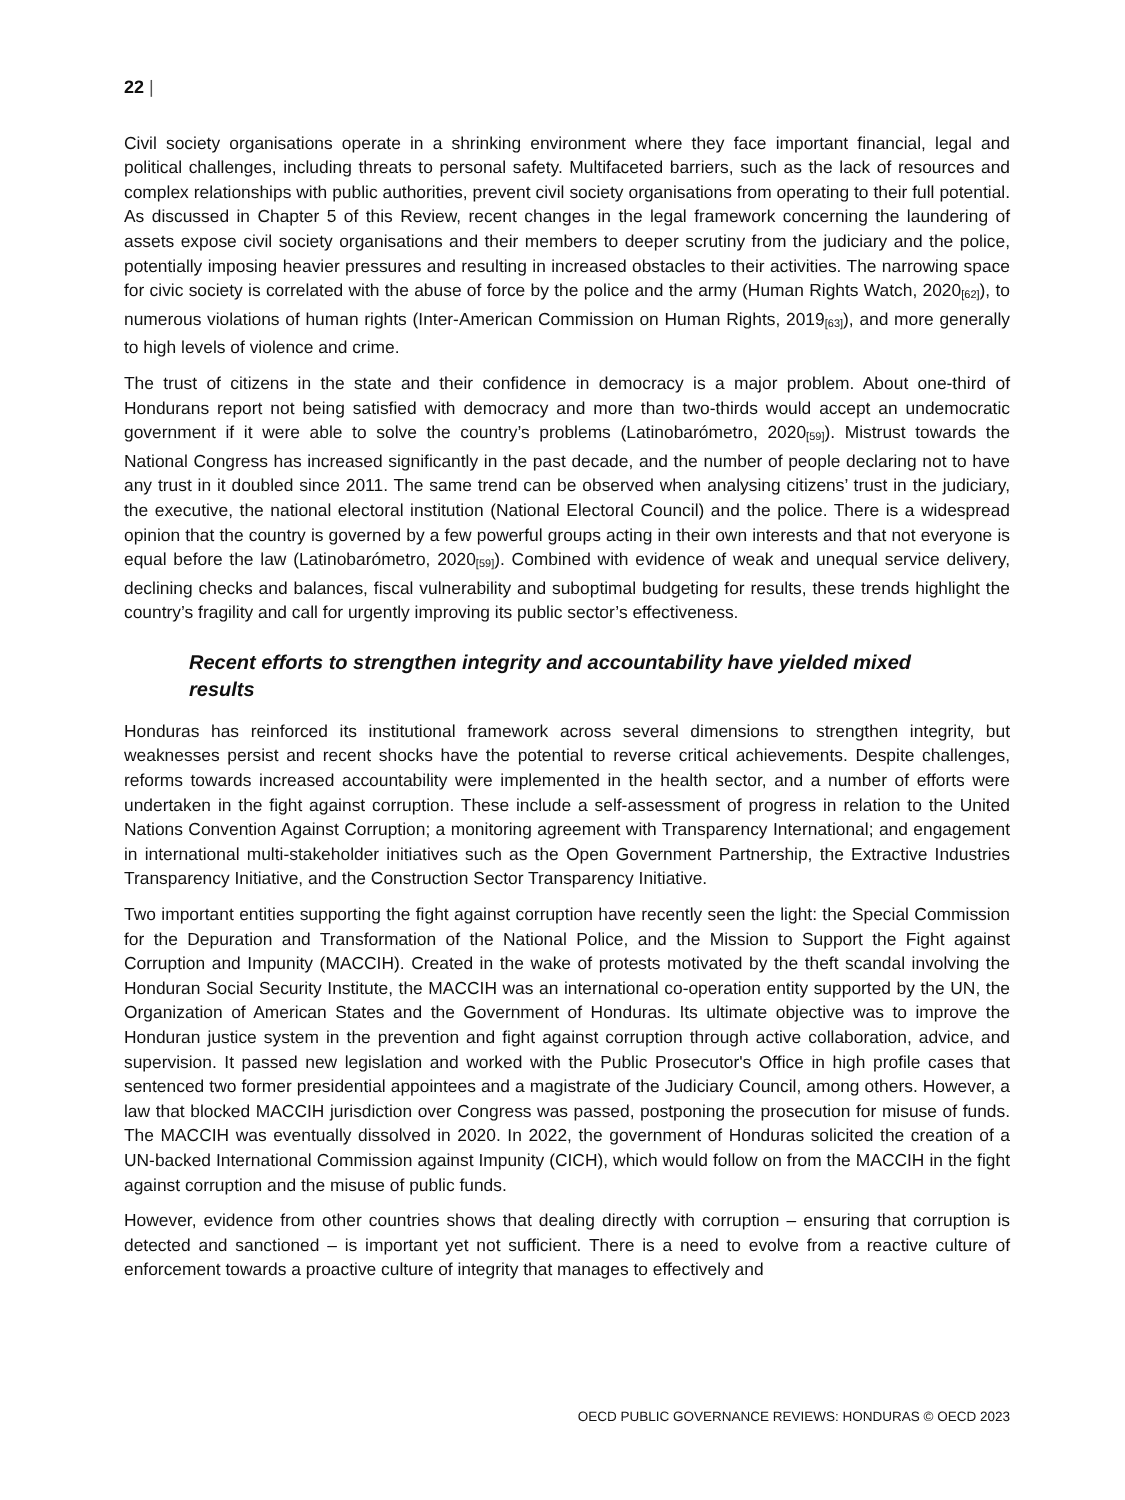22 |
Civil society organisations operate in a shrinking environment where they face important financial, legal and political challenges, including threats to personal safety. Multifaceted barriers, such as the lack of resources and complex relationships with public authorities, prevent civil society organisations from operating to their full potential. As discussed in Chapter 5 of this Review, recent changes in the legal framework concerning the laundering of assets expose civil society organisations and their members to deeper scrutiny from the judiciary and the police, potentially imposing heavier pressures and resulting in increased obstacles to their activities. The narrowing space for civic society is correlated with the abuse of force by the police and the army (Human Rights Watch, 2020<sub>[62]</sub>), to numerous violations of human rights (Inter-American Commission on Human Rights, 2019<sub>[63]</sub>), and more generally to high levels of violence and crime.
The trust of citizens in the state and their confidence in democracy is a major problem. About one-third of Hondurans report not being satisfied with democracy and more than two-thirds would accept an undemocratic government if it were able to solve the country’s problems (Latinobarómetro, 2020<sub>[59]</sub>). Mistrust towards the National Congress has increased significantly in the past decade, and the number of people declaring not to have any trust in it doubled since 2011. The same trend can be observed when analysing citizens’ trust in the judiciary, the executive, the national electoral institution (National Electoral Council) and the police. There is a widespread opinion that the country is governed by a few powerful groups acting in their own interests and that not everyone is equal before the law (Latinobarómetro, 2020<sub>[59]</sub>). Combined with evidence of weak and unequal service delivery, declining checks and balances, fiscal vulnerability and suboptimal budgeting for results, these trends highlight the country’s fragility and call for urgently improving its public sector’s effectiveness.
Recent efforts to strengthen integrity and accountability have yielded mixed results
Honduras has reinforced its institutional framework across several dimensions to strengthen integrity, but weaknesses persist and recent shocks have the potential to reverse critical achievements. Despite challenges, reforms towards increased accountability were implemented in the health sector, and a number of efforts were undertaken in the fight against corruption. These include a self-assessment of progress in relation to the United Nations Convention Against Corruption; a monitoring agreement with Transparency International; and engagement in international multi-stakeholder initiatives such as the Open Government Partnership, the Extractive Industries Transparency Initiative, and the Construction Sector Transparency Initiative.
Two important entities supporting the fight against corruption have recently seen the light: the Special Commission for the Depuration and Transformation of the National Police, and the Mission to Support the Fight against Corruption and Impunity (MACCIH). Created in the wake of protests motivated by the theft scandal involving the Honduran Social Security Institute, the MACCIH was an international co-operation entity supported by the UN, the Organization of American States and the Government of Honduras. Its ultimate objective was to improve the Honduran justice system in the prevention and fight against corruption through active collaboration, advice, and supervision. It passed new legislation and worked with the Public Prosecutor's Office in high profile cases that sentenced two former presidential appointees and a magistrate of the Judiciary Council, among others. However, a law that blocked MACCIH jurisdiction over Congress was passed, postponing the prosecution for misuse of funds. The MACCIH was eventually dissolved in 2020. In 2022, the government of Honduras solicited the creation of a UN-backed International Commission against Impunity (CICH), which would follow on from the MACCIH in the fight against corruption and the misuse of public funds.
However, evidence from other countries shows that dealing directly with corruption – ensuring that corruption is detected and sanctioned – is important yet not sufficient. There is a need to evolve from a reactive culture of enforcement towards a proactive culture of integrity that manages to effectively and
OECD PUBLIC GOVERNANCE REVIEWS: HONDURAS © OECD 2023